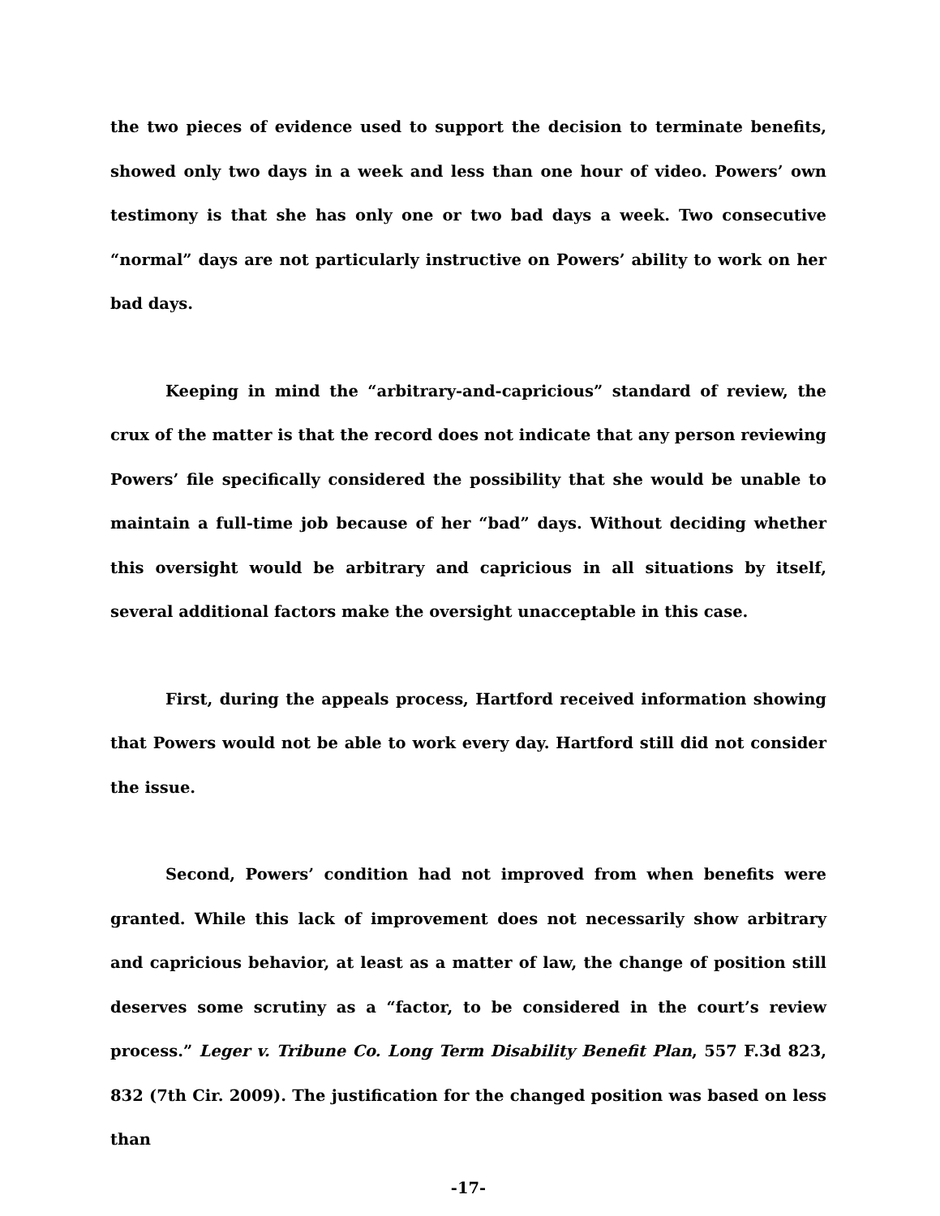the two pieces of evidence used to support the decision to terminate benefits, showed only two days in a week and less than one hour of video. Powers’ own testimony is that she has only one or two bad days a week. Two consecutive “normal” days are not particularly instructive on Powers’ ability to work on her bad days.
Keeping in mind the “arbitrary-and-capricious” standard of review, the crux of the matter is that the record does not indicate that any person reviewing Powers’ file specifically considered the possibility that she would be unable to maintain a full-time job because of her “bad” days. Without deciding whether this oversight would be arbitrary and capricious in all situations by itself, several additional factors make the oversight unacceptable in this case.
First, during the appeals process, Hartford received information showing that Powers would not be able to work every day. Hartford still did not consider the issue.
Second, Powers’ condition had not improved from when benefits were granted. While this lack of improvement does not necessarily show arbitrary and capricious behavior, at least as a matter of law, the change of position still deserves some scrutiny as a “factor, to be considered in the court’s review process.” Leger v. Tribune Co. Long Term Disability Benefit Plan, 557 F.3d 823, 832 (7th Cir. 2009). The justification for the changed position was based on less than
-17-